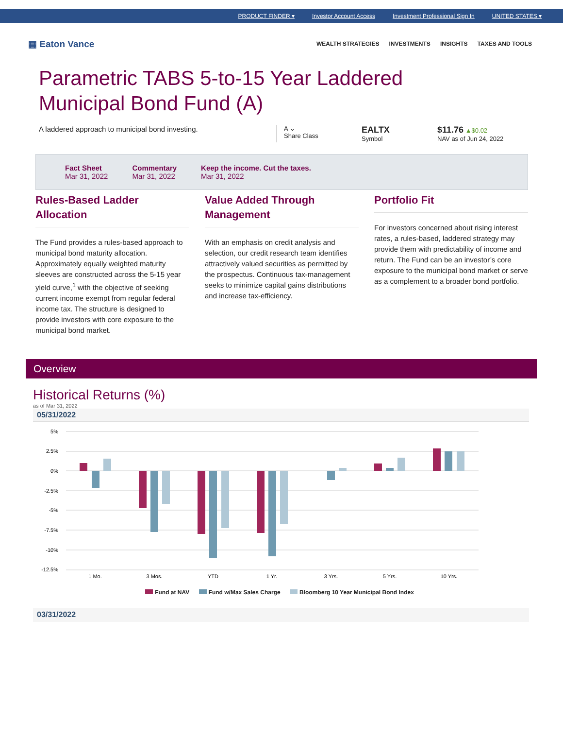PRODUCT FINDER ▾ Investor Account Access Investment Professional Sign In UNITED STATES ▾
▦ Eaton Vance
WEALTH STRATEGIES INVESTMENTS INSIGHTS TAXES AND TOOLS
Parametric TABS 5-to-15 Year Laddered
Municipal Bond Fund (A)
A laddered approach to municipal bond investing.
A ⌄
Share Class
EALTX
Symbol
$11.76 ▲$0.02
NAV as of Jun 24, 2022
Fact Sheet
Mar 31, 2022
Commentary
Mar 31, 2022
Keep the income. Cut the taxes.
Mar 31, 2022
Rules-Based Ladder Allocation
The Fund provides a rules-based approach to municipal bond maturity allocation. Approximately equally weighted maturity sleeves are constructed across the 5-15 year yield curve,<sup>1</sup> with the objective of seeking current income exempt from regular federal income tax. The structure is designed to provide investors with core exposure to the municipal bond market.
Value Added Through Management
With an emphasis on credit analysis and selection, our credit research team identifies attractively valued securities as permitted by the prospectus. Continuous tax-management seeks to minimize capital gains distributions and increase tax-efficiency.
Portfolio Fit
For investors concerned about rising interest rates, a rules-based, laddered strategy may provide them with predictability of income and return. The Fund can be an investor’s core exposure to the municipal bond market or serve as a complement to a broader bond portfolio.
Overview
Historical Returns (%)
as of Mar 31, 2022
05/31/2022
5%
2.5%
0%
-2.5%
-5%
-7.5%
-10%
-12.5%
1 Mo.
3 Mos.
YTD
1 Yr.
3 Yrs.
5 Yrs.
10 Yrs.
Fund at NAV Fund w/Max Sales Charge Bloomberg 10 Year Municipal Bond Index
03/31/2022